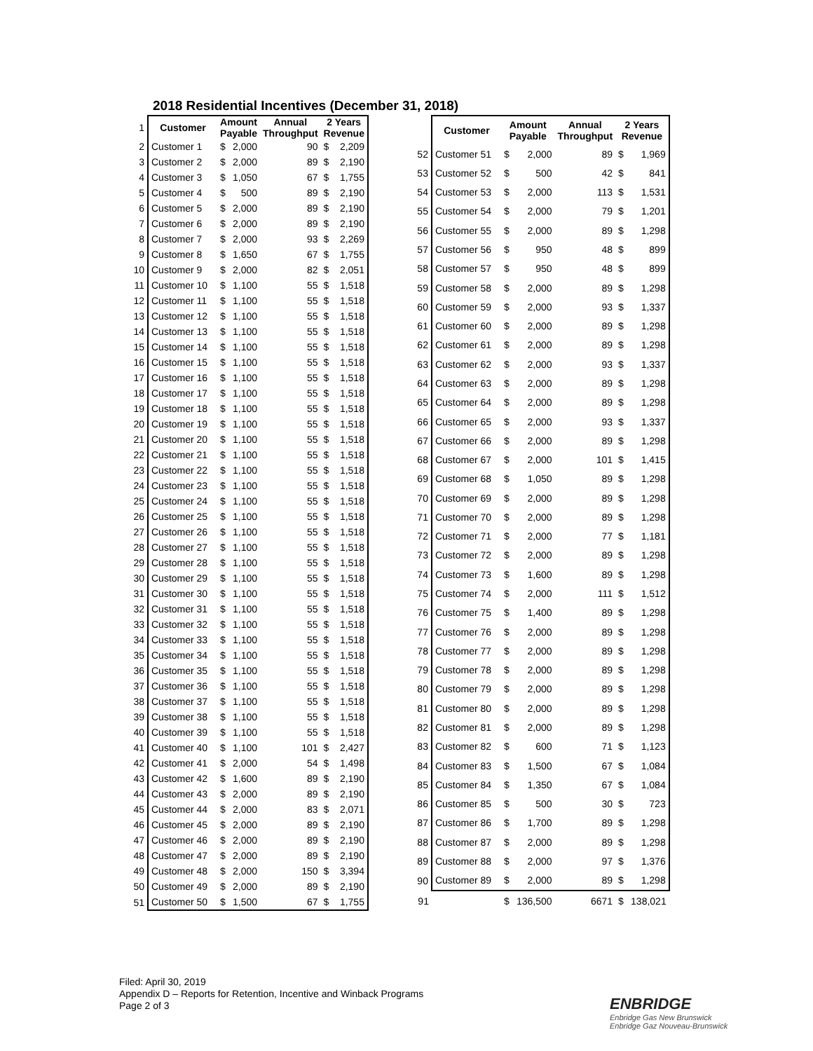2018 Residential Incentives (December 31, 2018)
| 1 | Customer | Amount Payable | | Annual Throughput | 2 Years Revenue | |
| 2 | Customer 1 | $ | 2,000 | 90 | $ | 2,209 |
| 3 | Customer 2 | $ | 2,000 | 89 | $ | 2,190 |
| 4 | Customer 3 | $ | 1,050 | 67 | $ | 1,755 |
| 5 | Customer 4 | $ | 500 | 89 | $ | 2,190 |
| 6 | Customer 5 | $ | 2,000 | 89 | $ | 2,190 |
| 7 | Customer 6 | $ | 2,000 | 89 | $ | 2,190 |
| 8 | Customer 7 | $ | 2,000 | 93 | $ | 2,269 |
| 9 | Customer 8 | $ | 1,650 | 67 | $ | 1,755 |
| 10 | Customer 9 | $ | 2,000 | 82 | $ | 2,051 |
| 11 | Customer 10 | $ | 1,100 | 55 | $ | 1,518 |
| 12 | Customer 11 | $ | 1,100 | 55 | $ | 1,518 |
| 13 | Customer 12 | $ | 1,100 | 55 | $ | 1,518 |
| 14 | Customer 13 | $ | 1,100 | 55 | $ | 1,518 |
| 15 | Customer 14 | $ | 1,100 | 55 | $ | 1,518 |
| 16 | Customer 15 | $ | 1,100 | 55 | $ | 1,518 |
| 17 | Customer 16 | $ | 1,100 | 55 | $ | 1,518 |
| 18 | Customer 17 | $ | 1,100 | 55 | $ | 1,518 |
| 19 | Customer 18 | $ | 1,100 | 55 | $ | 1,518 |
| 20 | Customer 19 | $ | 1,100 | 55 | $ | 1,518 |
| 21 | Customer 20 | $ | 1,100 | 55 | $ | 1,518 |
| 22 | Customer 21 | $ | 1,100 | 55 | $ | 1,518 |
| 23 | Customer 22 | $ | 1,100 | 55 | $ | 1,518 |
| 24 | Customer 23 | $ | 1,100 | 55 | $ | 1,518 |
| 25 | Customer 24 | $ | 1,100 | 55 | $ | 1,518 |
| 26 | Customer 25 | $ | 1,100 | 55 | $ | 1,518 |
| 27 | Customer 26 | $ | 1,100 | 55 | $ | 1,518 |
| 28 | Customer 27 | $ | 1,100 | 55 | $ | 1,518 |
| 29 | Customer 28 | $ | 1,100 | 55 | $ | 1,518 |
| 30 | Customer 29 | $ | 1,100 | 55 | $ | 1,518 |
| 31 | Customer 30 | $ | 1,100 | 55 | $ | 1,518 |
| 32 | Customer 31 | $ | 1,100 | 55 | $ | 1,518 |
| 33 | Customer 32 | $ | 1,100 | 55 | $ | 1,518 |
| 34 | Customer 33 | $ | 1,100 | 55 | $ | 1,518 |
| 35 | Customer 34 | $ | 1,100 | 55 | $ | 1,518 |
| 36 | Customer 35 | $ | 1,100 | 55 | $ | 1,518 |
| 37 | Customer 36 | $ | 1,100 | 55 | $ | 1,518 |
| 38 | Customer 37 | $ | 1,100 | 55 | $ | 1,518 |
| 39 | Customer 38 | $ | 1,100 | 55 | $ | 1,518 |
| 40 | Customer 39 | $ | 1,100 | 55 | $ | 1,518 |
| 41 | Customer 40 | $ | 1,100 | 101 | $ | 2,427 |
| 42 | Customer 41 | $ | 2,000 | 54 | $ | 1,498 |
| 43 | Customer 42 | $ | 1,600 | 89 | $ | 2,190 |
| 44 | Customer 43 | $ | 2,000 | 89 | $ | 2,190 |
| 45 | Customer 44 | $ | 2,000 | 83 | $ | 2,071 |
| 46 | Customer 45 | $ | 2,000 | 89 | $ | 2,190 |
| 47 | Customer 46 | $ | 2,000 | 89 | $ | 2,190 |
| 48 | Customer 47 | $ | 2,000 | 89 | $ | 2,190 |
| 49 | Customer 48 | $ | 2,000 | 150 | $ | 3,394 |
| 50 | Customer 49 | $ | 2,000 | 89 | $ | 2,190 |
| 51 | Customer 50 | $ | 1,500 | 67 | $ | 1,755 |
| | Customer | Amount Payable | | Annual Throughput | 2 Years Revenue | |
| 52 | Customer 51 | $ | 2,000 | 89 | $ | 1,969 |
| 53 | Customer 52 | $ | 500 | 42 | $ | 841 |
| 54 | Customer 53 | $ | 2,000 | 113 | $ | 1,531 |
| 55 | Customer 54 | $ | 2,000 | 79 | $ | 1,201 |
| 56 | Customer 55 | $ | 2,000 | 89 | $ | 1,298 |
| 57 | Customer 56 | $ | 950 | 48 | $ | 899 |
| 58 | Customer 57 | $ | 950 | 48 | $ | 899 |
| 59 | Customer 58 | $ | 2,000 | 89 | $ | 1,298 |
| 60 | Customer 59 | $ | 2,000 | 93 | $ | 1,337 |
| 61 | Customer 60 | $ | 2,000 | 89 | $ | 1,298 |
| 62 | Customer 61 | $ | 2,000 | 89 | $ | 1,298 |
| 63 | Customer 62 | $ | 2,000 | 93 | $ | 1,337 |
| 64 | Customer 63 | $ | 2,000 | 89 | $ | 1,298 |
| 65 | Customer 64 | $ | 2,000 | 89 | $ | 1,298 |
| 66 | Customer 65 | $ | 2,000 | 93 | $ | 1,337 |
| 67 | Customer 66 | $ | 2,000 | 89 | $ | 1,298 |
| 68 | Customer 67 | $ | 2,000 | 101 | $ | 1,415 |
| 69 | Customer 68 | $ | 1,050 | 89 | $ | 1,298 |
| 70 | Customer 69 | $ | 2,000 | 89 | $ | 1,298 |
| 71 | Customer 70 | $ | 2,000 | 89 | $ | 1,298 |
| 72 | Customer 71 | $ | 2,000 | 77 | $ | 1,181 |
| 73 | Customer 72 | $ | 2,000 | 89 | $ | 1,298 |
| 74 | Customer 73 | $ | 1,600 | 89 | $ | 1,298 |
| 75 | Customer 74 | $ | 2,000 | 111 | $ | 1,512 |
| 76 | Customer 75 | $ | 1,400 | 89 | $ | 1,298 |
| 77 | Customer 76 | $ | 2,000 | 89 | $ | 1,298 |
| 78 | Customer 77 | $ | 2,000 | 89 | $ | 1,298 |
| 79 | Customer 78 | $ | 2,000 | 89 | $ | 1,298 |
| 80 | Customer 79 | $ | 2,000 | 89 | $ | 1,298 |
| 81 | Customer 80 | $ | 2,000 | 89 | $ | 1,298 |
| 82 | Customer 81 | $ | 2,000 | 89 | $ | 1,298 |
| 83 | Customer 82 | $ | 600 | 71 | $ | 1,123 |
| 84 | Customer 83 | $ | 1,500 | 67 | $ | 1,084 |
| 85 | Customer 84 | $ | 1,350 | 67 | $ | 1,084 |
| 86 | Customer 85 | $ | 500 | 30 | $ | 723 |
| 87 | Customer 86 | $ | 1,700 | 89 | $ | 1,298 |
| 88 | Customer 87 | $ | 2,000 | 89 | $ | 1,298 |
| 89 | Customer 88 | $ | 2,000 | 97 | $ | 1,376 |
| 90 | Customer 89 | $ | 2,000 | 89 | $ | 1,298 |
| 91 | | $ | 136,500 | 6671 | $ | 138,021 |
Filed: April 30, 2019
Appendix D – Reports for Retention, Incentive and Winback Programs
Page 2 of 3
ENBRIDGE
Enbridge Gas New Brunswick
Enbridge Gaz Nouveau-Brunswick